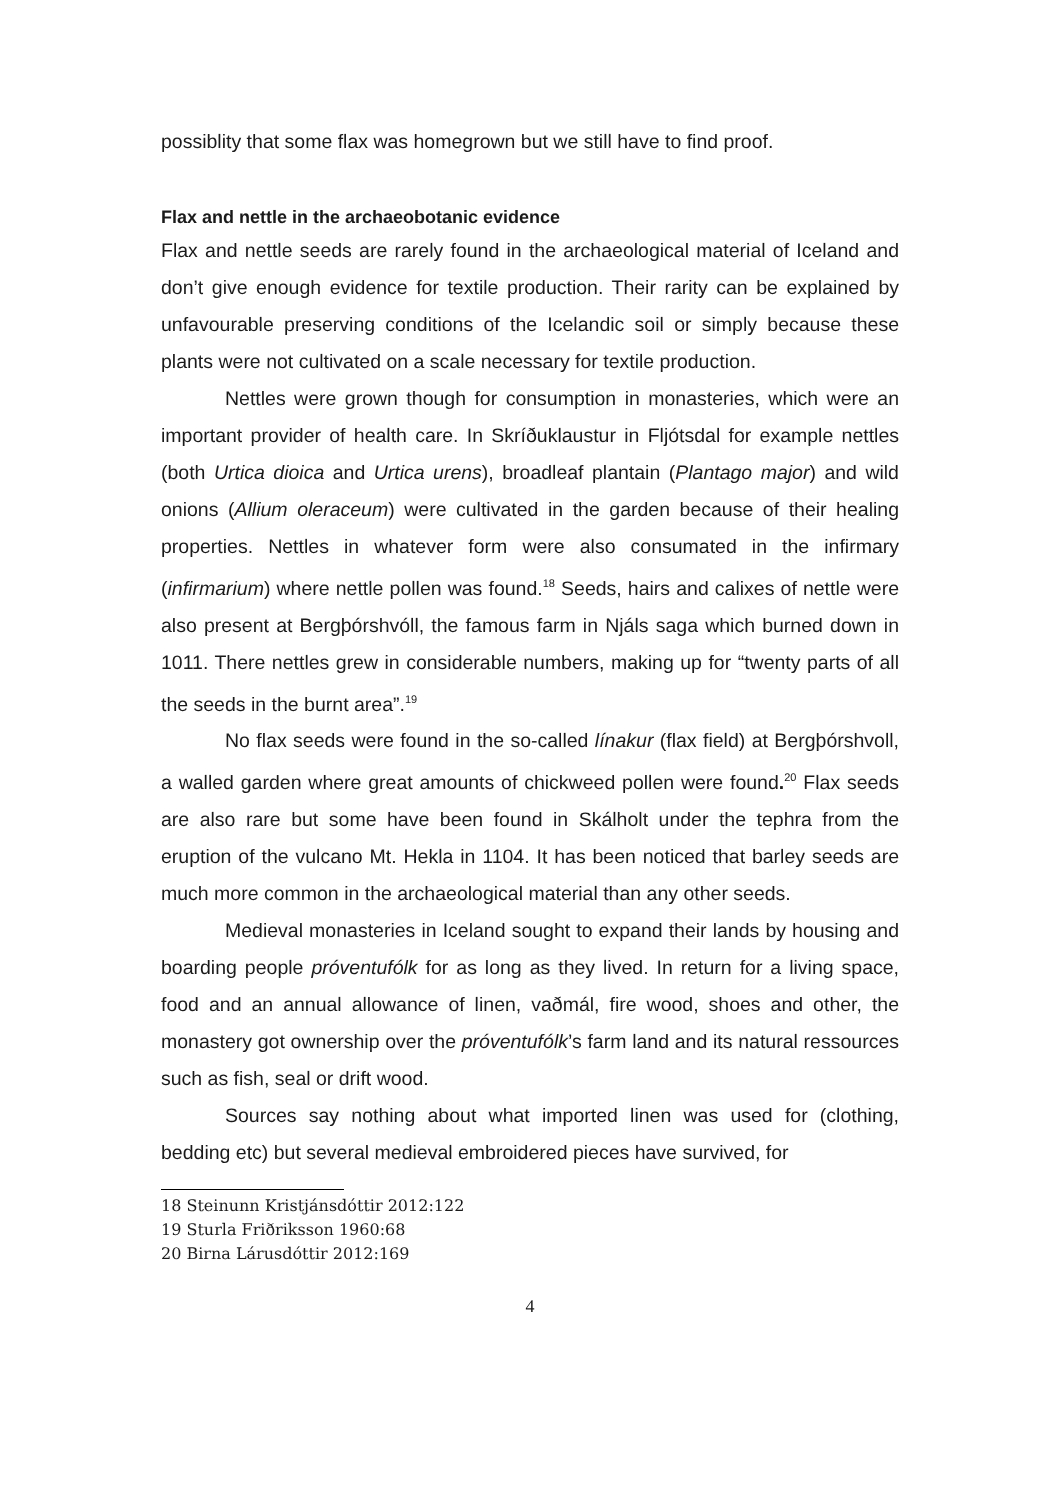possiblity that some flax was homegrown but we still have to find proof.
Flax and nettle in the archaeobotanic evidence
Flax and nettle seeds are rarely found in the archaeological material of Iceland and don’t give enough evidence for textile production. Their rarity can be explained by unfavourable preserving conditions of the Icelandic soil or simply because these plants were not cultivated on a scale necessary for textile production.
Nettles were grown though for consumption in monasteries, which were an important provider of health care. In Skríðuklaustur in Fljótsdal for example nettles (both Urtica dioica and Urtica urens), broadleaf plantain (Plantago major) and wild onions (Allium oleraceum) were cultivated in the garden because of their healing properties. Nettles in whatever form were also consumated in the infirmary (infirmarium) where nettle pollen was found.<sup>18</sup> Seeds, hairs and calixes of nettle were also present at Bergþórshvóll, the famous farm in Njáls saga which burned down in 1011. There nettles grew in considerable numbers, making up for “twenty parts of all the seeds in the burnt area”.<sup>19</sup>
No flax seeds were found in the so-called línakur (flax field) at Bergþórshvoll, a walled garden where great amounts of chickweed pollen were found.<sup>20</sup> Flax seeds are also rare but some have been found in Skálholt under the tephra from the eruption of the vulcano Mt. Hekla in 1104. It has been noticed that barley seeds are much more common in the archaeological material than any other seeds.
Medieval monasteries in Iceland sought to expand their lands by housing and boarding people próventufólk for as long as they lived. In return for a living space, food and an annual allowance of linen, vaðmál, fire wood, shoes and other, the monastery got ownership over the próventufólk’s farm land and its natural ressources such as fish, seal or drift wood.
Sources say nothing about what imported linen was used for (clothing, bedding etc) but several medieval embroidered pieces have survived, for
18 Steinunn Kristjánsdóttir 2012:122
19 Sturla Friðriksson 1960:68
20 Birna Lárusdóttir 2012:169
4